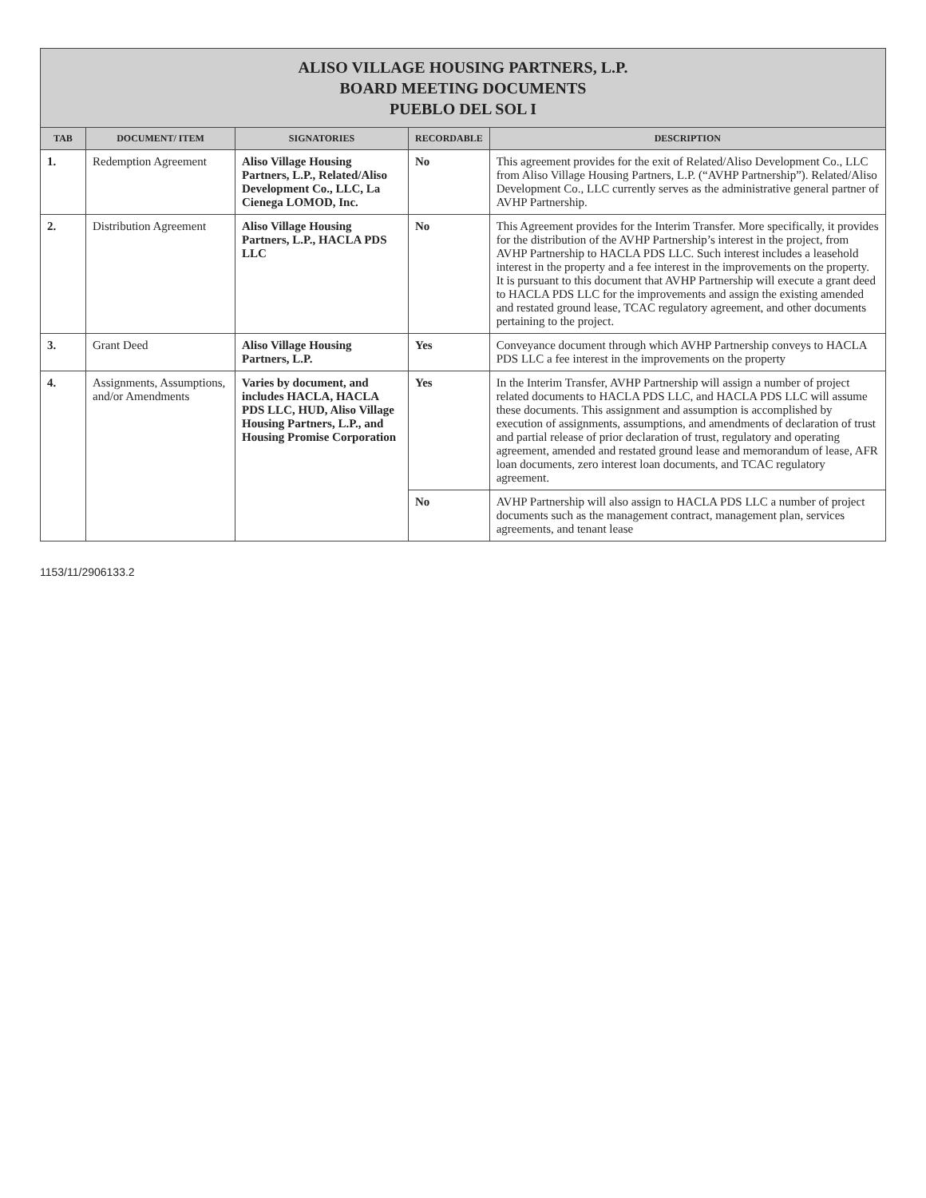ALISO VILLAGE HOUSING PARTNERS, L.P.
BOARD MEETING DOCUMENTS
PUEBLO DEL SOL I
| TAB | DOCUMENT/ ITEM | SIGNATORIES | RECORDABLE | DESCRIPTION |
| --- | --- | --- | --- | --- |
| 1. | Redemption Agreement | Aliso Village Housing Partners, L.P., Related/Aliso Development Co., LLC, La Cienega LOMOD, Inc. | No | This agreement provides for the exit of Related/Aliso Development Co., LLC from Aliso Village Housing Partners, L.P. (“AVHP Partnership”). Related/Aliso Development Co., LLC currently serves as the administrative general partner of AVHP Partnership. |
| 2. | Distribution Agreement | Aliso Village Housing Partners, L.P., HACLA PDS LLC | No | This Agreement provides for the Interim Transfer. More specifically, it provides for the distribution of the AVHP Partnership’s interest in the project, from AVHP Partnership to HACLA PDS LLC. Such interest includes a leasehold interest in the property and a fee interest in the improvements on the property. It is pursuant to this document that AVHP Partnership will execute a grant deed to HACLA PDS LLC for the improvements and assign the existing amended and restated ground lease, TCAC regulatory agreement, and other documents pertaining to the project. |
| 3. | Grant Deed | Aliso Village Housing Partners, L.P. | Yes | Conveyance document through which AVHP Partnership conveys to HACLA PDS LLC a fee interest in the improvements on the property |
| 4. | Assignments, Assumptions, and/or Amendments | Varies by document, and includes HACLA, HACLA PDS LLC, HUD, Aliso Village Housing Partners, L.P., and Housing Promise Corporation | Yes | In the Interim Transfer, AVHP Partnership will assign a number of project related documents to HACLA PDS LLC, and HACLA PDS LLC will assume these documents. This assignment and assumption is accomplished by execution of assignments, assumptions, and amendments of declaration of trust and partial release of prior declaration of trust, regulatory and operating agreement, amended and restated ground lease and memorandum of lease, AFR loan documents, zero interest loan documents, and TCAC regulatory agreement. |
| | | | No | AVHP Partnership will also assign to HACLA PDS LLC a number of project documents such as the management contract, management plan, services agreements, and tenant lease |
1153/11/2906133.2